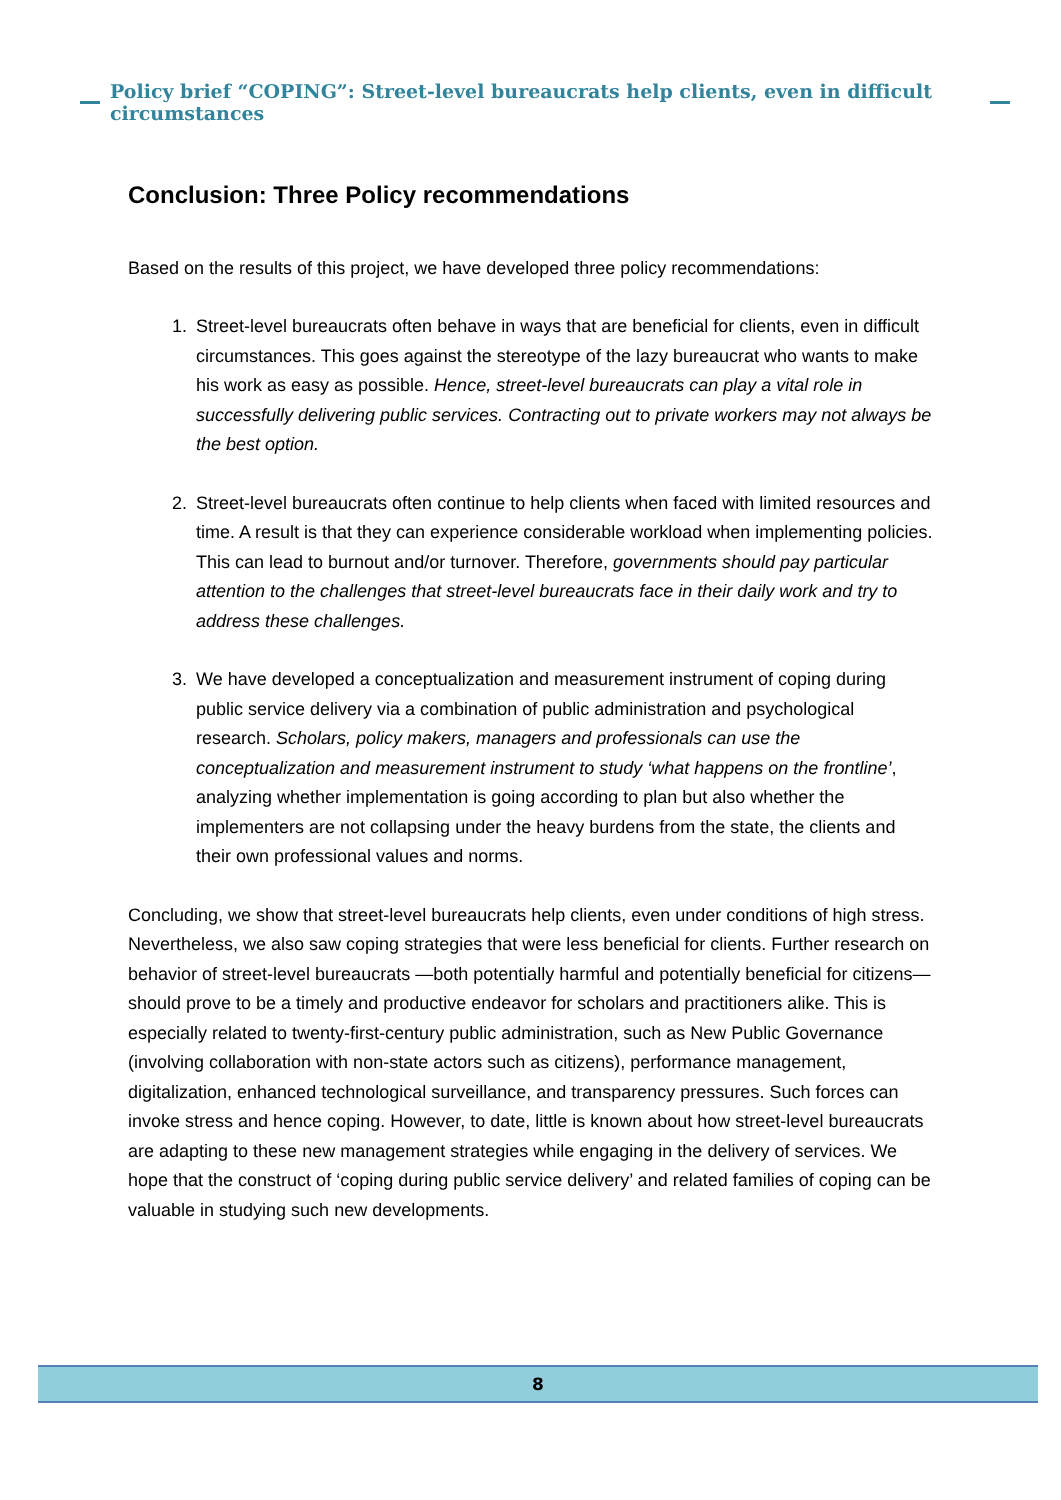Policy brief “COPING”: Street-level bureaucrats help clients, even in difficult circumstances
Conclusion: Three Policy recommendations
Based on the results of this project, we have developed three policy recommendations:
1. Street-level bureaucrats often behave in ways that are beneficial for clients, even in difficult circumstances. This goes against the stereotype of the lazy bureaucrat who wants to make his work as easy as possible. Hence, street-level bureaucrats can play a vital role in successfully delivering public services. Contracting out to private workers may not always be the best option.
2. Street-level bureaucrats often continue to help clients when faced with limited resources and time. A result is that they can experience considerable workload when implementing policies. This can lead to burnout and/or turnover. Therefore, governments should pay particular attention to the challenges that street-level bureaucrats face in their daily work and try to address these challenges.
3. We have developed a conceptualization and measurement instrument of coping during public service delivery via a combination of public administration and psychological research. Scholars, policy makers, managers and professionals can use the conceptualization and measurement instrument to study ‘what happens on the frontline’, analyzing whether implementation is going according to plan but also whether the implementers are not collapsing under the heavy burdens from the state, the clients and their own professional values and norms.
Concluding, we show that street-level bureaucrats help clients, even under conditions of high stress. Nevertheless, we also saw coping strategies that were less beneficial for clients. Further research on behavior of street-level bureaucrats —both potentially harmful and potentially beneficial for citizens—should prove to be a timely and productive endeavor for scholars and practitioners alike. This is especially related to twenty-first-century public administration, such as New Public Governance (involving collaboration with non-state actors such as citizens), performance management, digitalization, enhanced technological surveillance, and transparency pressures. Such forces can invoke stress and hence coping. However, to date, little is known about how street-level bureaucrats are adapting to these new management strategies while engaging in the delivery of services. We hope that the construct of ‘coping during public service delivery’ and related families of coping can be valuable in studying such new developments.
8